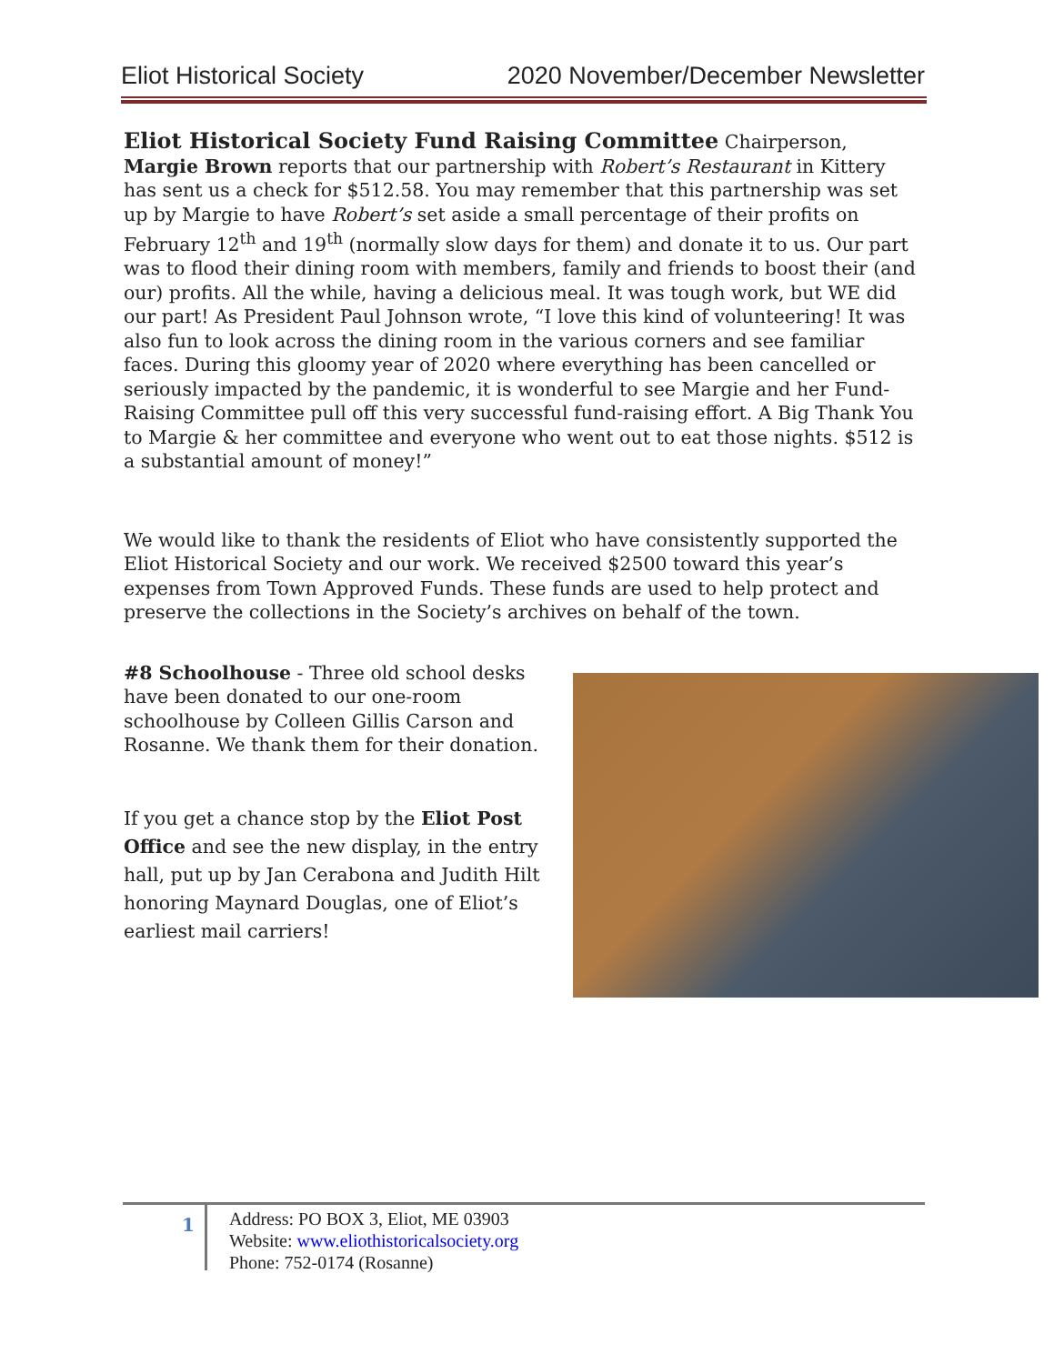Eliot Historical Society 2020 November/December Newsletter
Eliot Historical Society Fund Raising Committee Chairperson, Margie Brown reports that our partnership with Robert’s Restaurant in Kittery has sent us a check for $512.58. You may remember that this partnership was set up by Margie to have Robert’s set aside a small percentage of their profits on February 12<sup>th</sup> and 19<sup>th</sup> (normally slow days for them) and donate it to us. Our part was to flood their dining room with members, family and friends to boost their (and our) profits. All the while, having a delicious meal. It was tough work, but WE did our part! As President Paul Johnson wrote, “I love this kind of volunteering! It was also fun to look across the dining room in the various corners and see familiar faces. During this gloomy year of 2020 where everything has been cancelled or seriously impacted by the pandemic, it is wonderful to see Margie and her Fund-Raising Committee pull off this very successful fund-raising effort. A Big Thank You to Margie & her committee and everyone who went out to eat those nights. $512 is a substantial amount of money!”
We would like to thank the residents of Eliot who have consistently supported the Eliot Historical Society and our work. We received $2500 toward this year’s expenses from Town Approved Funds. These funds are used to help protect and preserve the collections in the Society’s archives on behalf of the town.
#8 Schoolhouse - Three old school desks have been donated to our one-room schoolhouse by Colleen Gillis Carson and Rosanne. We thank them for their donation.
If you get a chance stop by the Eliot Post Office and see the new display, in the entry hall, put up by Jan Cerabona and Judith Hilt honoring Maynard Douglas, one of Eliot’s earliest mail carriers!
1
Address: PO BOX 3, Eliot, ME 03903
Website: www.eliothistoricalsociety.org
Phone: 752-0174 (Rosanne)